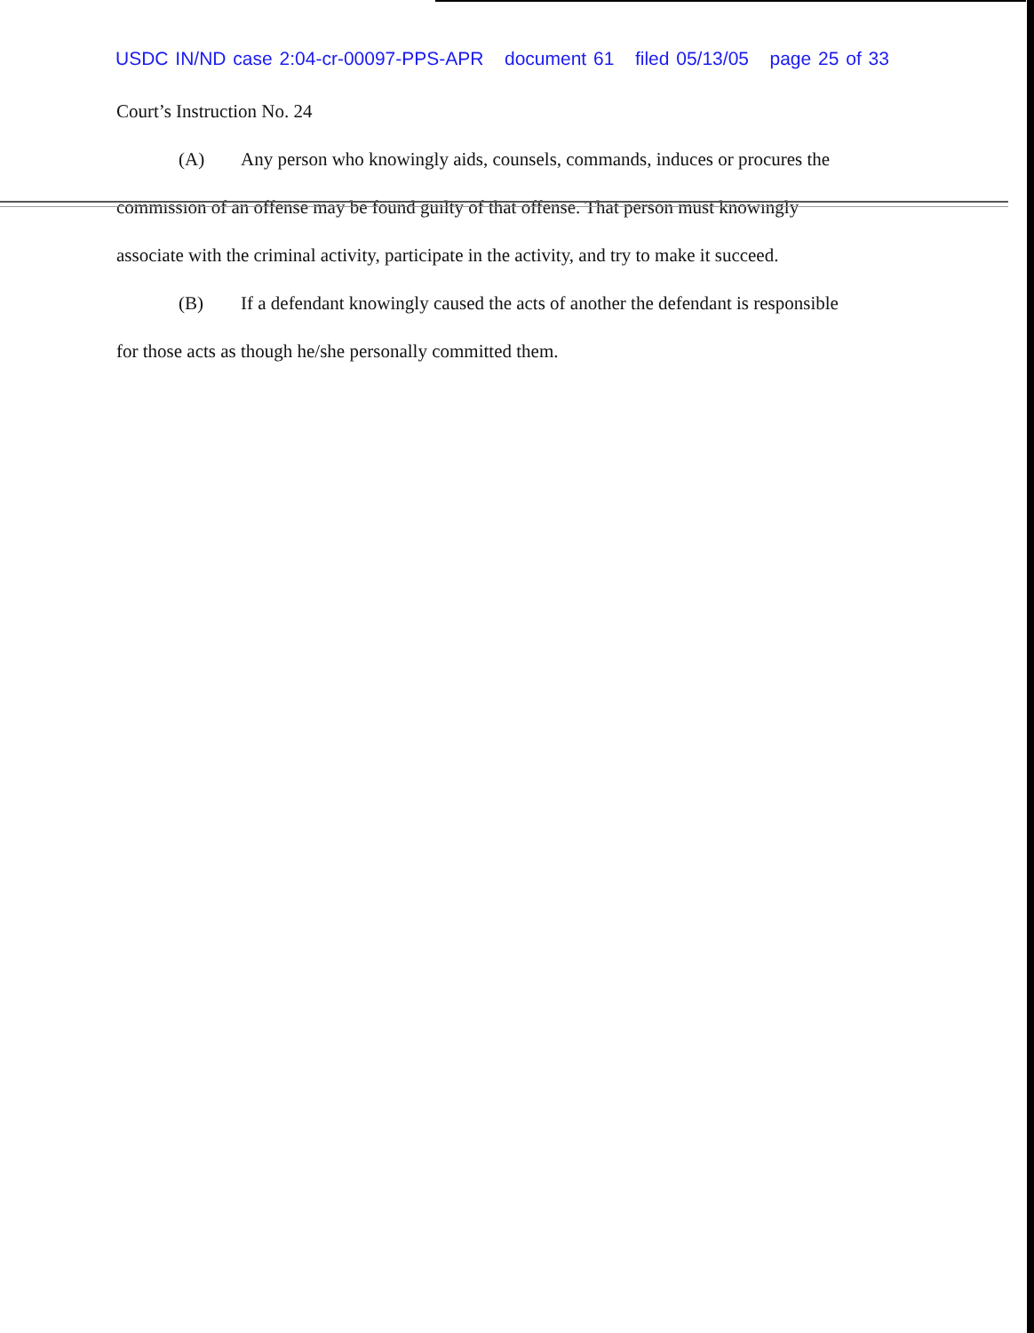USDC IN/ND case 2:04-cr-00097-PPS-APR document 61 filed 05/13/05 page 25 of 33
Court’s Instruction No. 24
(A) Any person who knowingly aids, counsels, commands, induces or procures the
commission of an offense may be found guilty of that offense. That person must knowingly
associate with the criminal activity, participate in the activity, and try to make it succeed.
(B) If a defendant knowingly caused the acts of another the defendant is responsible
for those acts as though he/she personally committed them.